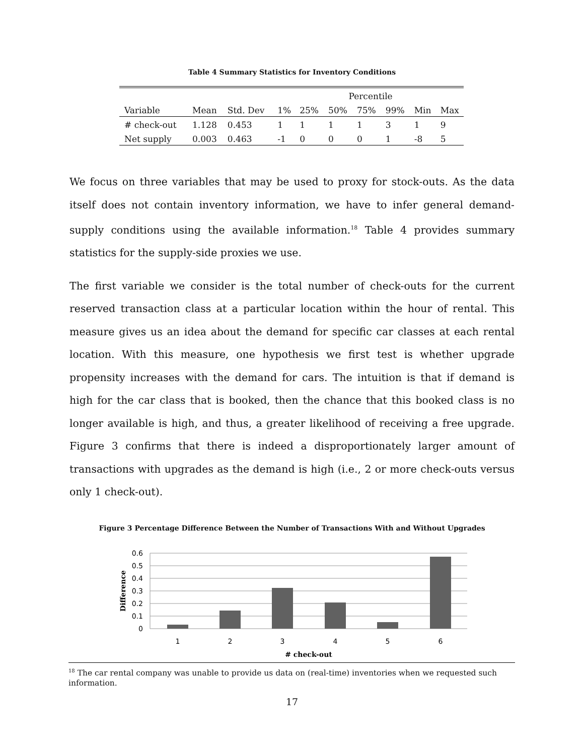Table 4 Summary Statistics for Inventory Conditions
| | | | Percentile | | | | | | |
| Variable | Mean | Std. Dev | 1% | 25% | 50% | 75% | 99% | Min | Max |
| # check-out | 1.128 | 0.453 | 1 | 1 | 1 | 1 | 3 | 1 | 9 |
| Net supply | 0.003 | 0.463 | -1 | 0 | 0 | 0 | 1 | -8 | 5 |
We focus on three variables that may be used to proxy for stock-outs. As the data itself does not contain inventory information, we have to infer general demand-supply conditions using the available information.<sup>18</sup> Table 4 provides summary statistics for the supply-side proxies we use.
The first variable we consider is the total number of check-outs for the current reserved transaction class at a particular location within the hour of rental. This measure gives us an idea about the demand for specific car classes at each rental location. With this measure, one hypothesis we first test is whether upgrade propensity increases with the demand for cars. The intuition is that if demand is high for the car class that is booked, then the chance that this booked class is no longer available is high, and thus, a greater likelihood of receiving a free upgrade. Figure 3 confirms that there is indeed a disproportionately larger amount of transactions with upgrades as the demand is high (i.e., 2 or more check-outs versus only 1 check-out).
Figure 3 Percentage Difference Between the Number of Transactions With and Without Upgrades
0.6
0.5
0.4
0.3
0.2
0.1
0
1
2
3
4
5
6
# check-out
Difference
<sup>18</sup> The car rental company was unable to provide us data on (real-time) inventories when we requested such information.
17